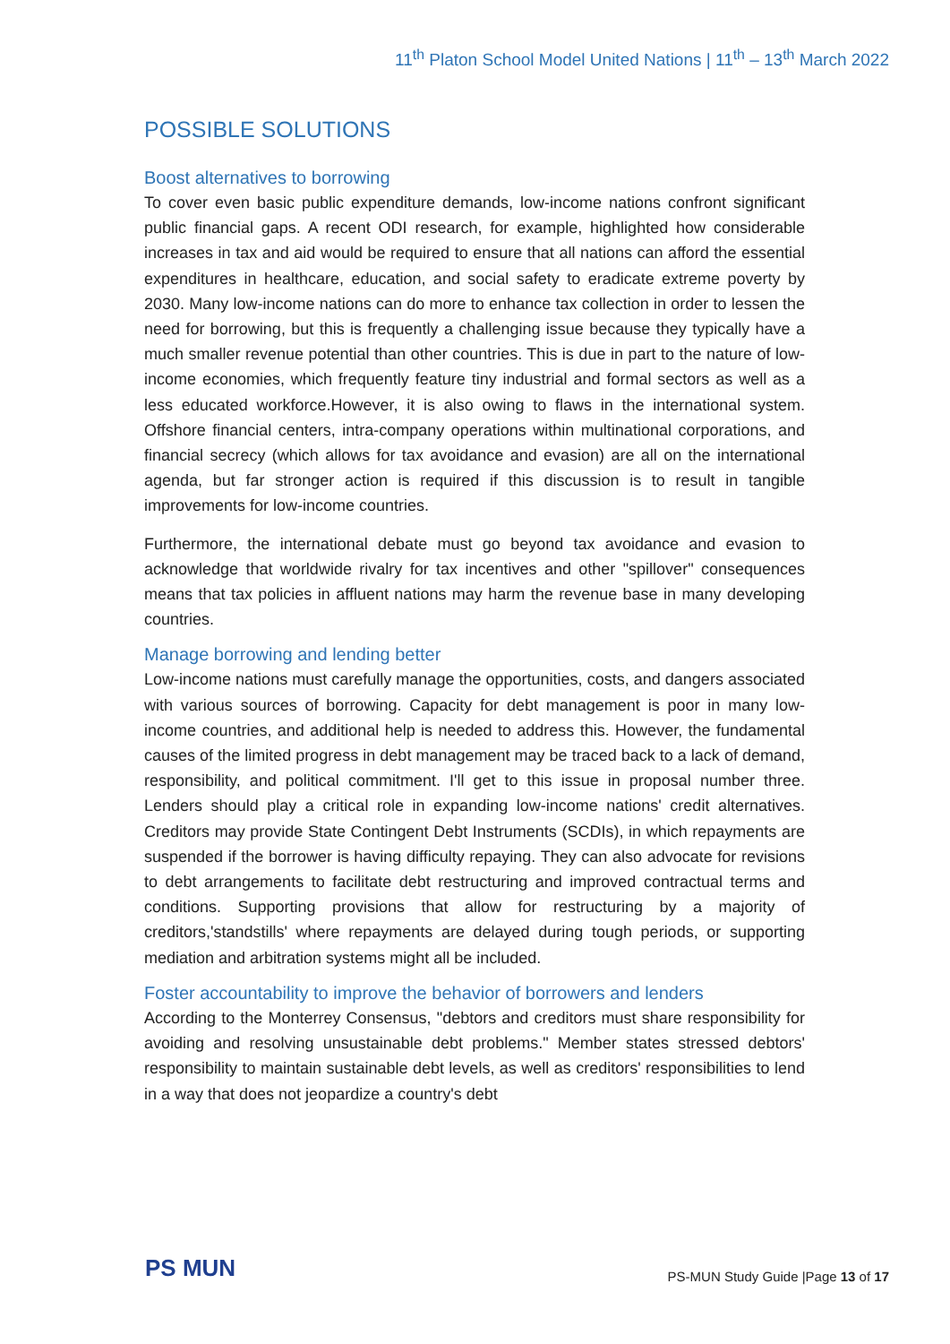11<sup>th</sup> Platon School Model United Nations | 11<sup>th</sup> – 13<sup>th</sup> March 2022
POSSIBLE SOLUTIONS
Boost alternatives to borrowing
To cover even basic public expenditure demands, low-income nations confront significant public financial gaps. A recent ODI research, for example, highlighted how considerable increases in tax and aid would be required to ensure that all nations can afford the essential expenditures in healthcare, education, and social safety to eradicate extreme poverty by 2030. Many low-income nations can do more to enhance tax collection in order to lessen the need for borrowing, but this is frequently a challenging issue because they typically have a much smaller revenue potential than other countries. This is due in part to the nature of low-income economies, which frequently feature tiny industrial and formal sectors as well as a less educated workforce.However, it is also owing to flaws in the international system. Offshore financial centers, intra-company operations within multinational corporations, and financial secrecy (which allows for tax avoidance and evasion) are all on the international agenda, but far stronger action is required if this discussion is to result in tangible improvements for low-income countries.
Furthermore, the international debate must go beyond tax avoidance and evasion to acknowledge that worldwide rivalry for tax incentives and other "spillover" consequences means that tax policies in affluent nations may harm the revenue base in many developing countries.
Manage borrowing and lending better
Low-income nations must carefully manage the opportunities, costs, and dangers associated with various sources of borrowing. Capacity for debt management is poor in many low-income countries, and additional help is needed to address this. However, the fundamental causes of the limited progress in debt management may be traced back to a lack of demand, responsibility, and political commitment. I'll get to this issue in proposal number three. Lenders should play a critical role in expanding low-income nations' credit alternatives. Creditors may provide State Contingent Debt Instruments (SCDIs), in which repayments are suspended if the borrower is having difficulty repaying. They can also advocate for revisions to debt arrangements to facilitate debt restructuring and improved contractual terms and conditions. Supporting provisions that allow for restructuring by a majority of creditors,'standstills' where repayments are delayed during tough periods, or supporting mediation and arbitration systems might all be included.
Foster accountability to improve the behavior of borrowers and lenders
According to the Monterrey Consensus, "debtors and creditors must share responsibility for avoiding and resolving unsustainable debt problems." Member states stressed debtors' responsibility to maintain sustainable debt levels, as well as creditors' responsibilities to lend in a way that does not jeopardize a country's debt
PS MUN
PS-MUN Study Guide |Page 13 of 17